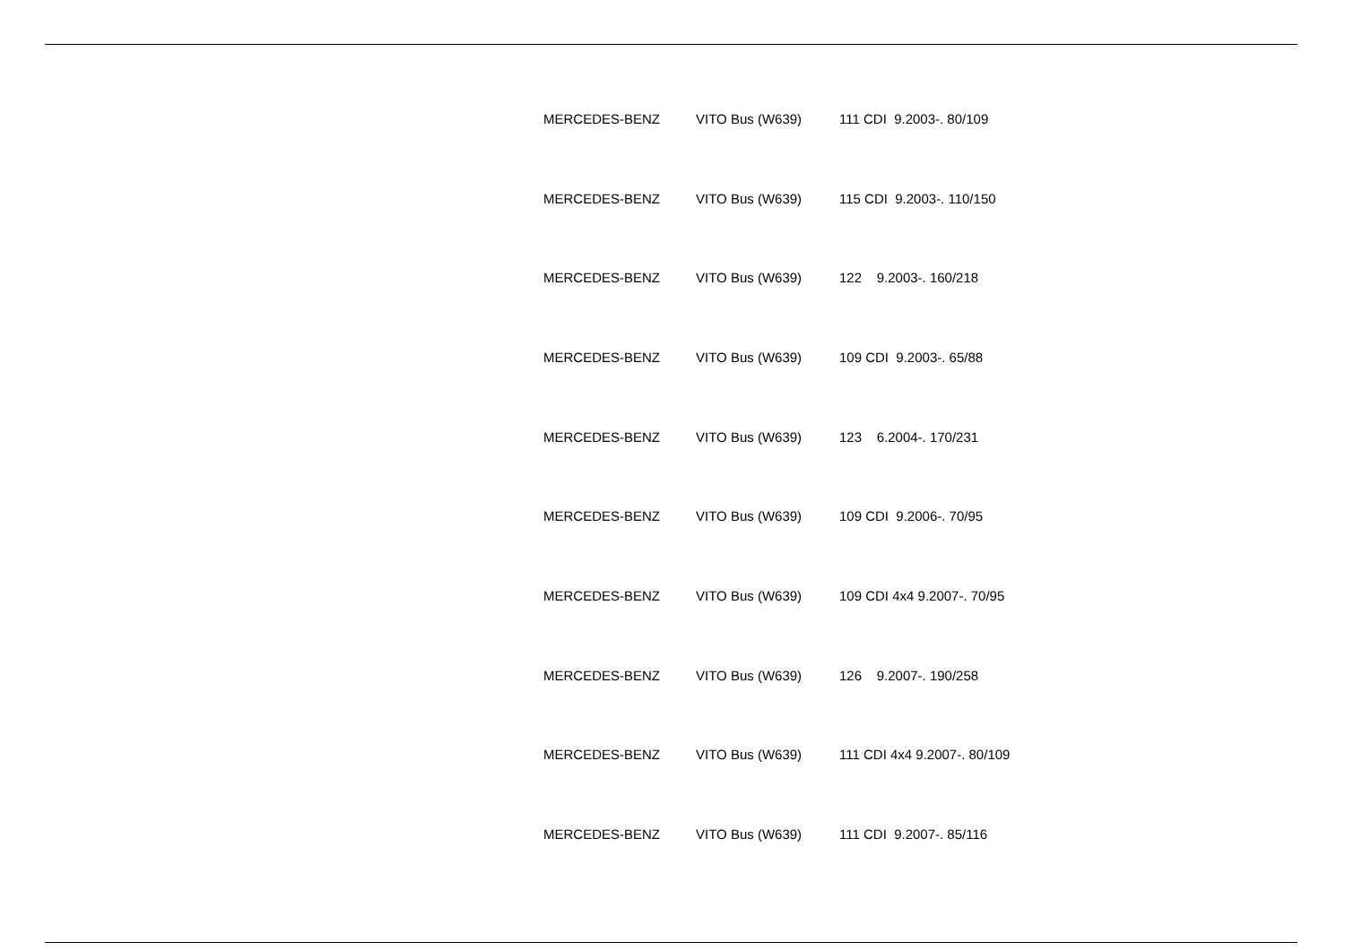| MERCEDES-BENZ | VITO Bus (W639) | 111 CDI 9.2003-. 80/109 |
| MERCEDES-BENZ | VITO Bus (W639) | 115 CDI 9.2003-. 110/150 |
| MERCEDES-BENZ | VITO Bus (W639) | 122 9.2003-. 160/218 |
| MERCEDES-BENZ | VITO Bus (W639) | 109 CDI 9.2003-. 65/88 |
| MERCEDES-BENZ | VITO Bus (W639) | 123 6.2004-. 170/231 |
| MERCEDES-BENZ | VITO Bus (W639) | 109 CDI 9.2006-. 70/95 |
| MERCEDES-BENZ | VITO Bus (W639) | 109 CDI 4x4 9.2007-. 70/95 |
| MERCEDES-BENZ | VITO Bus (W639) | 126 9.2007-. 190/258 |
| MERCEDES-BENZ | VITO Bus (W639) | 111 CDI 4x4 9.2007-. 80/109 |
| MERCEDES-BENZ | VITO Bus (W639) | 111 CDI 9.2007-. 85/116 |